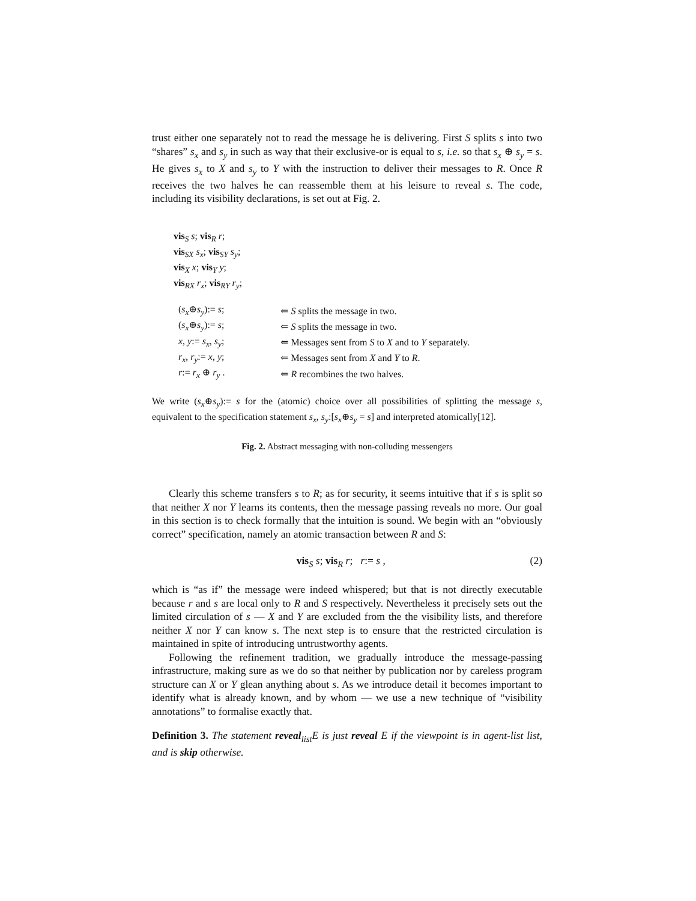trust either one separately not to read the message he is delivering. First S splits s into two “shares” s<sub>x</sub> and s<sub>y</sub> in such as way that their exclusive-or is equal to s, i.e. so that s<sub>x</sub> ⊕ s<sub>y</sub> = s. He gives s<sub>x</sub> to X and s<sub>y</sub> to Y with the instruction to deliver their messages to R. Once R receives the two halves he can reassemble them at his leisure to reveal s. The code, including its visibility declarations, is set out at Fig. 2.
vis<sub>S</sub> s; vis<sub>R</sub> r;
vis<sub>SX</sub> s<sub>x</sub>; vis<sub>SY</sub> s<sub>y</sub>;
vis<sub>X</sub> x; vis<sub>Y</sub> y;
vis<sub>RX</sub> r<sub>x</sub>; vis<sub>RY</sub> r<sub>y</sub>;
| ( s<sub>x</sub> ⊕ s<sub>y</sub> ):= s ; | ⇐ S splits the message in two. |
| ( s<sub>x</sub> ⊕ s<sub>y</sub> ):= s ; | ⇐ S splits the message in two. |
| x , y := s<sub>x</sub> , s<sub>y</sub> ; | ⇐ Messages sent from S to X and to Y separately. |
| r<sub>x</sub> , r<sub>y</sub> := x , y ; | ⇐ Messages sent from X and Y to R . |
| r := r<sub>x</sub> ⊕ r<sub>y</sub> . | ⇐ R recombines the two halves. |
We write (s<sub>x</sub>⊕s<sub>y</sub>):= s for the (atomic) choice over all possibilities of splitting the message s, equivalent to the specification statement s<sub>x</sub>, s<sub>y</sub>:[s<sub>x</sub>⊕s<sub>y</sub> = s] and interpreted atomically[12].
Fig. 2. Abstract messaging with non-colluding messengers
Clearly this scheme transfers s to R; as for security, it seems intuitive that if s is split so that neither X nor Y learns its contents, then the message passing reveals no more. Our goal in this section is to check formally that the intuition is sound. We begin with an “obviously correct” specification, namely an atomic transaction between R and S:
vis<sub>S</sub> s; vis<sub>R</sub> r; r:= s , (2)
which is “as if” the message were indeed whispered; but that is not directly executable because r and s are local only to R and S respectively. Nevertheless it precisely sets out the limited circulation of s — X and Y are excluded from the the visibility lists, and therefore neither X nor Y can know s. The next step is to ensure that the restricted circulation is maintained in spite of introducing untrustworthy agents.
Following the refinement tradition, we gradually introduce the message-passing infrastructure, making sure as we do so that neither by publication nor by careless program structure can X or Y glean anything about s. As we introduce detail it becomes important to identify what is already known, and by whom — we use a new technique of “visibility annotations” to formalise exactly that.
Definition 3. The statement reveal<sub>list</sub>E is just reveal E if the viewpoint is in agent-list list, and is skip otherwise.